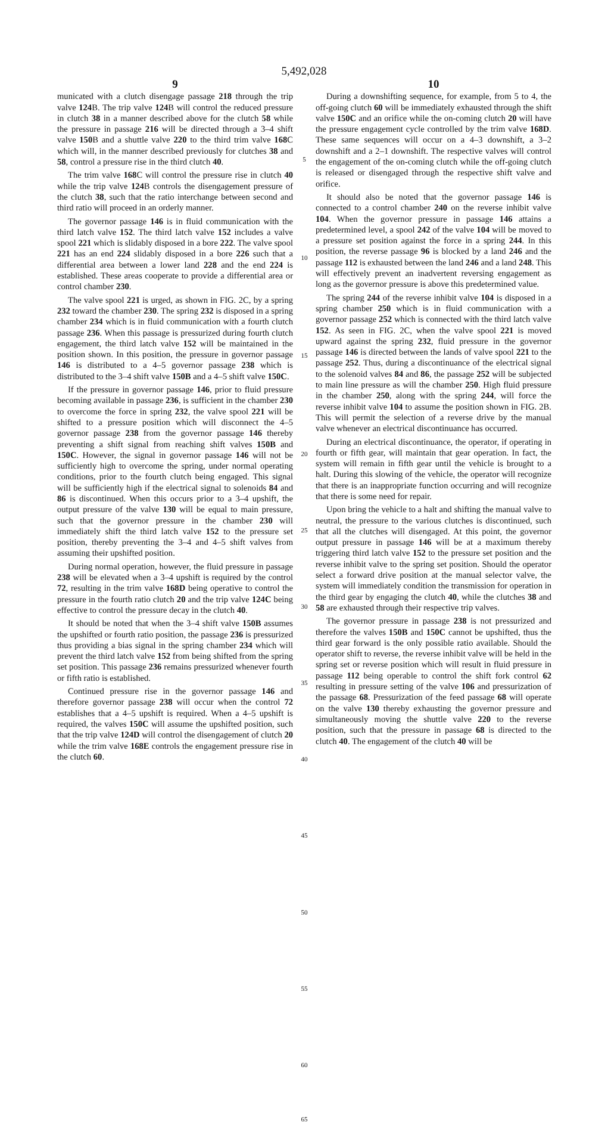5,492,028
9
municated with a clutch disengage passage 218 through the trip valve 124 B. The trip valve 124 B will control the reduced pressure in clutch 38 in a manner described above for the clutch 58 while the pressure in passage 216 will be directed through a 3–4 shift valve 150 B and a shuttle valve 220 to the third trim valve 168 C which will, in the manner described previously for clutches 38 and 58, control a pressure rise in the third clutch 40.
The trim valve 168 C will control the pressure rise in clutch 40 while the trip valve 124 B controls the disengagement pressure of the clutch 38, such that the ratio interchange between second and third ratio will proceed in an orderly manner.
The governor passage 146 is in fluid communication with the third latch valve 152. The third latch valve 152 includes a valve spool 221 which is slidably disposed in a bore 222. The valve spool 221 has an end 224 slidably disposed in a bore 226 such that a differential area between a lower land 228 and the end 224 is established. These areas cooperate to provide a differential area or control chamber 230.
The valve spool 221 is urged, as shown in FIG. 2C, by a spring 232 toward the chamber 230. The spring 232 is disposed in a spring chamber 234 which is in fluid communication with a fourth clutch passage 236. When this passage is pressurized during fourth clutch engagement, the third latch valve 152 will be maintained in the position shown. In this position, the pressure in governor passage 146 is distributed to a 4–5 governor passage 238 which is distributed to the 3–4 shift valve 150B and a 4–5 shift valve 150C.
If the pressure in governor passage 146, prior to fluid pressure becoming available in passage 236, is sufficient in the chamber 230 to overcome the force in spring 232, the valve spool 221 will be shifted to a pressure position which will disconnect the 4–5 governor passage 238 from the governor passage 146 thereby preventing a shift signal from reaching shift valves 150B and 150C. However, the signal in governor passage 146 will not be sufficiently high to overcome the spring, under normal operating conditions, prior to the fourth clutch being engaged. This signal will be sufficiently high if the electrical signal to solenoids 84 and 86 is discontinued. When this occurs prior to a 3–4 upshift, the output pressure of the valve 130 will be equal to main pressure, such that the governor pressure in the chamber 230 will immediately shift the third latch valve 152 to the pressure set position, thereby preventing the 3–4 and 4–5 shift valves from assuming their upshifted position.
During normal operation, however, the fluid pressure in passage 238 will be elevated when a 3–4 upshift is required by the control 72, resulting in the trim valve 168D being operative to control the pressure in the fourth ratio clutch 20 and the trip valve 124C being effective to control the pressure decay in the clutch 40.
It should be noted that when the 3–4 shift valve 150B assumes the upshifted or fourth ratio position, the passage 236 is pressurized thus providing a bias signal in the spring chamber 234 which will prevent the third latch valve 152 from being shifted from the spring set position. This passage 236 remains pressurized whenever fourth or fifth ratio is established.
Continued pressure rise in the governor passage 146 and therefore governor passage 238 will occur when the control 72 establishes that a 4–5 upshift is required. When a 4–5 upshift is required, the valves 150C will assume the upshifted position, such that the trip valve 124D will control the disengagement of clutch 20 while the trim valve 168E controls the engagement pressure rise in the clutch 60.
5
10
15
20
25
30
35
40
45
50
55
60
65
10
During a downshifting sequence, for example, from 5 to 4, the off-going clutch 60 will be immediately exhausted through the shift valve 150C and an orifice while the on-coming clutch 20 will have the pressure engagement cycle controlled by the trim valve 168D. These same sequences will occur on a 4–3 downshift, a 3–2 downshift and a 2–1 downshift. The respective valves will control the engagement of the on-coming clutch while the off-going clutch is released or disengaged through the respective shift valve and orifice.
It should also be noted that the governor passage 146 is connected to a control chamber 240 on the reverse inhibit valve 104. When the governor pressure in passage 146 attains a predetermined level, a spool 242 of the valve 104 will be moved to a pressure set position against the force in a spring 244. In this position, the reverse passage 96 is blocked by a land 246 and the passage 112 is exhausted between the land 246 and a land 248. This will effectively prevent an inadvertent reversing engagement as long as the governor pressure is above this predetermined value.
The spring 244 of the reverse inhibit valve 104 is disposed in a spring chamber 250 which is in fluid communication with a governor passage 252 which is connected with the third latch valve 152. As seen in FIG. 2C, when the valve spool 221 is moved upward against the spring 232, fluid pressure in the governor passage 146 is directed between the lands of valve spool 221 to the passage 252. Thus, during a discontinuance of the electrical signal to the solenoid valves 84 and 86, the passage 252 will be subjected to main line pressure as will the chamber 250. High fluid pressure in the chamber 250, along with the spring 244, will force the reverse inhibit valve 104 to assume the position shown in FIG. 2B. This will permit the selection of a reverse drive by the manual valve whenever an electrical discontinuance has occurred.
During an electrical discontinuance, the operator, if operating in fourth or fifth gear, will maintain that gear operation. In fact, the system will remain in fifth gear until the vehicle is brought to a halt. During this slowing of the vehicle, the operator will recognize that there is an inappropriate function occurring and will recognize that there is some need for repair.
Upon bring the vehicle to a halt and shifting the manual valve to neutral, the pressure to the various clutches is discontinued, such that all the clutches will disengaged. At this point, the governor output pressure in passage 146 will be at a maximum thereby triggering third latch valve 152 to the pressure set position and the reverse inhibit valve to the spring set position. Should the operator select a forward drive position at the manual selector valve, the system will immediately condition the transmission for operation in the third gear by engaging the clutch 40, while the clutches 38 and 58 are exhausted through their respective trip valves.
The governor pressure in passage 238 is not pressurized and therefore the valves 150B and 150C cannot be upshifted, thus the third gear forward is the only possible ratio available. Should the operator shift to reverse, the reverse inhibit valve will be held in the spring set or reverse position which will result in fluid pressure in passage 112 being operable to control the shift fork control 62 resulting in pressure setting of the valve 106 and pressurization of the passage 68. Pressurization of the feed passage 68 will operate on the valve 130 thereby exhausting the governor pressure and simultaneously moving the shuttle valve 220 to the reverse position, such that the pressure in passage 68 is directed to the clutch 40. The engagement of the clutch 40 will be